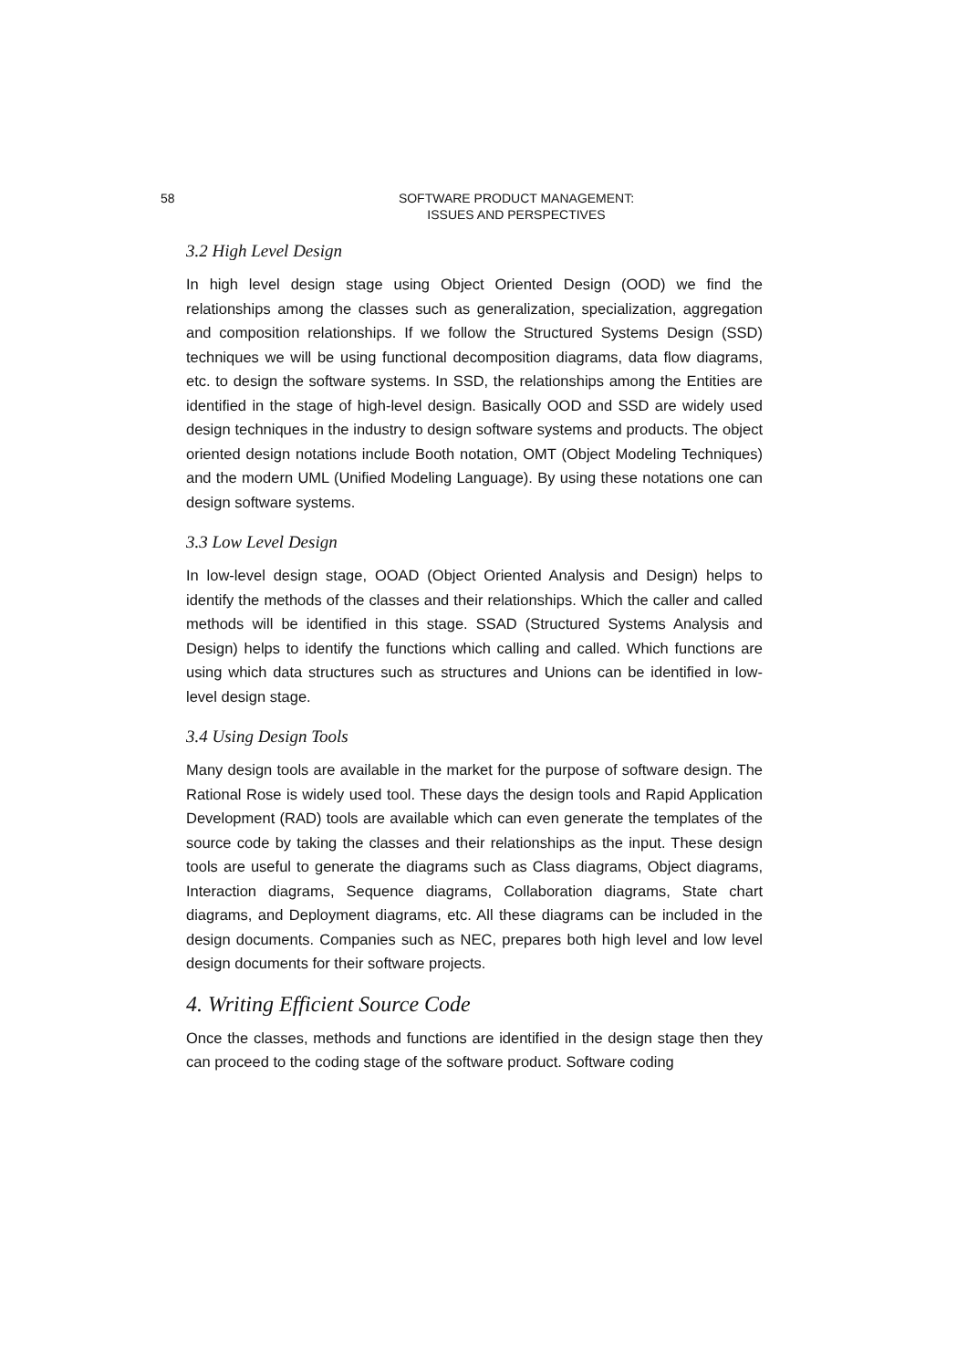58 SOFTWARE PRODUCT MANAGEMENT:
ISSUES AND PERSPECTIVES
3.2 High Level Design
In high level design stage using Object Oriented Design (OOD) we find the relationships among the classes such as generalization, specialization, aggregation and composition relationships. If we follow the Structured Systems Design (SSD) techniques we will be using functional decomposition diagrams, data flow diagrams, etc. to design the software systems. In SSD, the relationships among the Entities are identified in the stage of high-level design. Basically OOD and SSD are widely used design techniques in the industry to design software systems and products. The object oriented design notations include Booth notation, OMT (Object Modeling Techniques) and the modern UML (Unified Modeling Language). By using these notations one can design software systems.
3.3 Low Level Design
In low-level design stage, OOAD (Object Oriented Analysis and Design) helps to identify the methods of the classes and their relationships. Which the caller and called methods will be identified in this stage. SSAD (Structured Systems Analysis and Design) helps to identify the functions which calling and called. Which functions are using which data structures such as structures and Unions can be identified in low-level design stage.
3.4 Using Design Tools
Many design tools are available in the market for the purpose of software design. The Rational Rose is widely used tool. These days the design tools and Rapid Application Development (RAD) tools are available which can even generate the templates of the source code by taking the classes and their relationships as the input. These design tools are useful to generate the diagrams such as Class diagrams, Object diagrams, Interaction diagrams, Sequence diagrams, Collaboration diagrams, State chart diagrams, and Deployment diagrams, etc. All these diagrams can be included in the design documents. Companies such as NEC, prepares both high level and low level design documents for their software projects.
4. Writing Efficient Source Code
Once the classes, methods and functions are identified in the design stage then they can proceed to the coding stage of the software product. Software coding